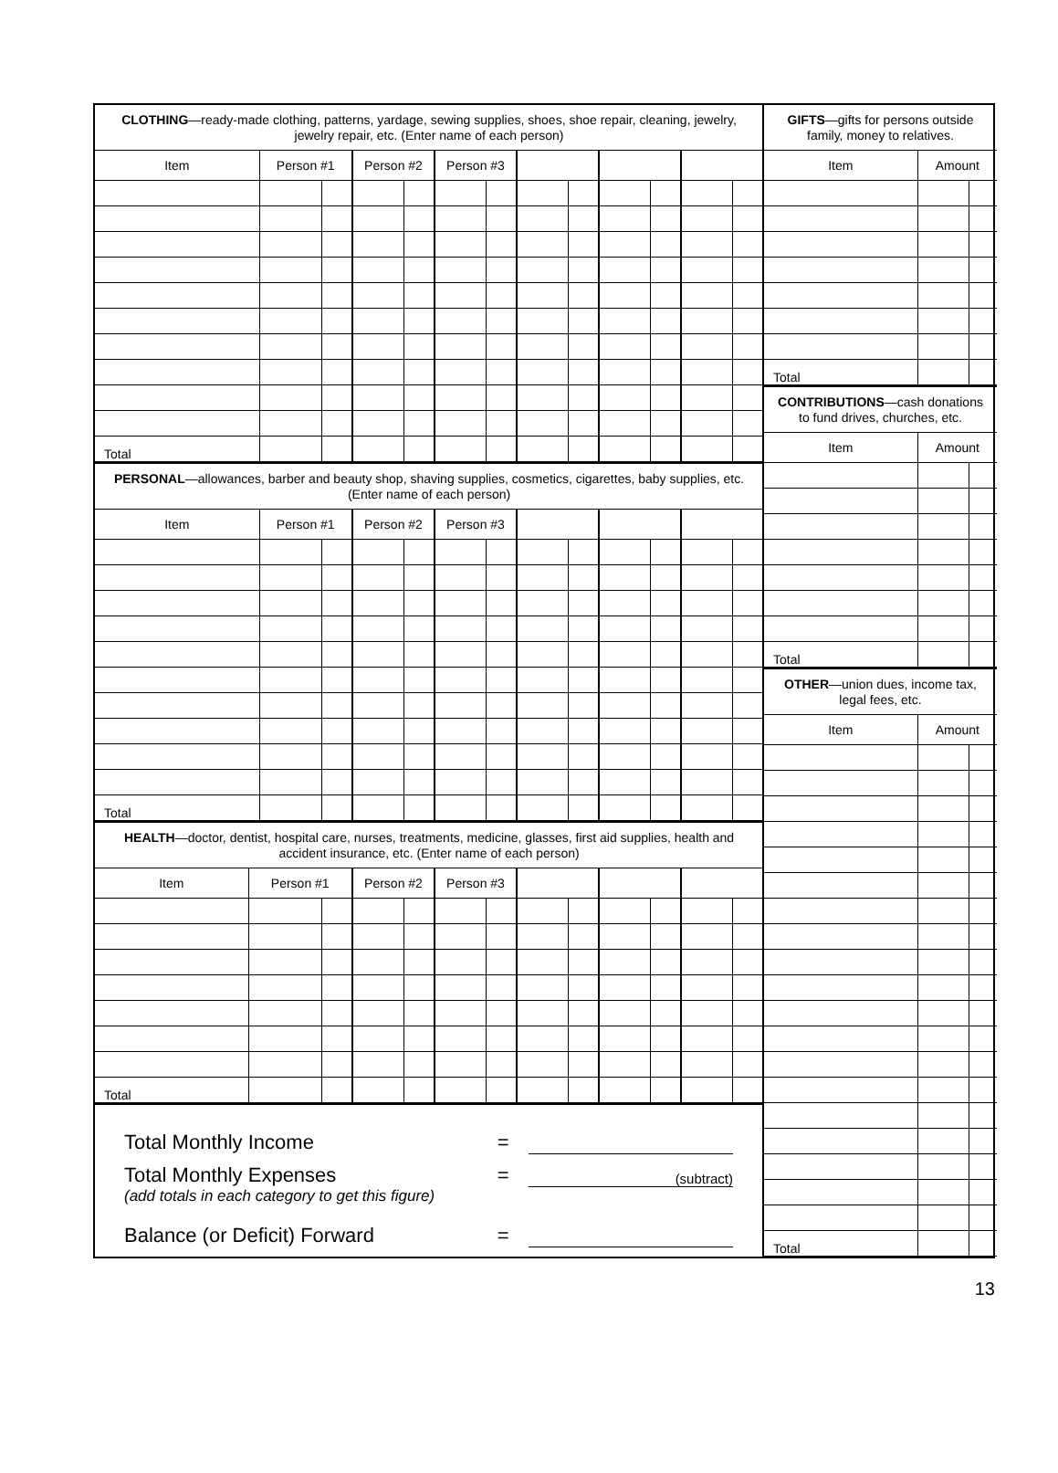| CLOTHING —ready-made clothing, patterns, yardage, sewing supplies, shoes, shoe repair, cleaning, jewelry, jewelry repair, etc. (Enter name of each person) | | | | | | | | | | | | |
| Item | Person #1 | | Person #2 | | Person #3 | | | | | | | |
| Total | | | | | | | | | | | | |
| PERSONAL —allowances, barber and beauty shop, shaving supplies, cosmetics, cigarettes, baby supplies, etc. (Enter name of each person) | | | | | | | | | | | | |
| Item | Person #1 | | Person #2 | | Person #3 | | | | | | | |
| Total | | | | | | | | | | | | |
| HEALTH —doctor, dentist, hospital care, nurses, treatments, medicine, glasses, first aid supplies, health and accident insurance, etc. (Enter name of each person) | | | | | | | | | | | | |
| Item | Person #1 | | Person #2 | | Person #3 | | | | | | | |
| Total | | | | | | | | | | | | |
Total Monthly Income =
Total Monthly Expenses = (subtract)
(add totals in each category to get this figure)
Balance (or Deficit) Forward =
| GIFTS —gifts for persons outside family, money to relatives. | | |
| Item | Amount | |
| Total | | |
| CONTRIBUTIONS —cash donations to fund drives, churches, etc. | | |
| Item | Amount | |
| Total | | |
| OTHER —union dues, income tax, legal fees, etc. | | |
| Item | Amount | |
| Total | | |
13